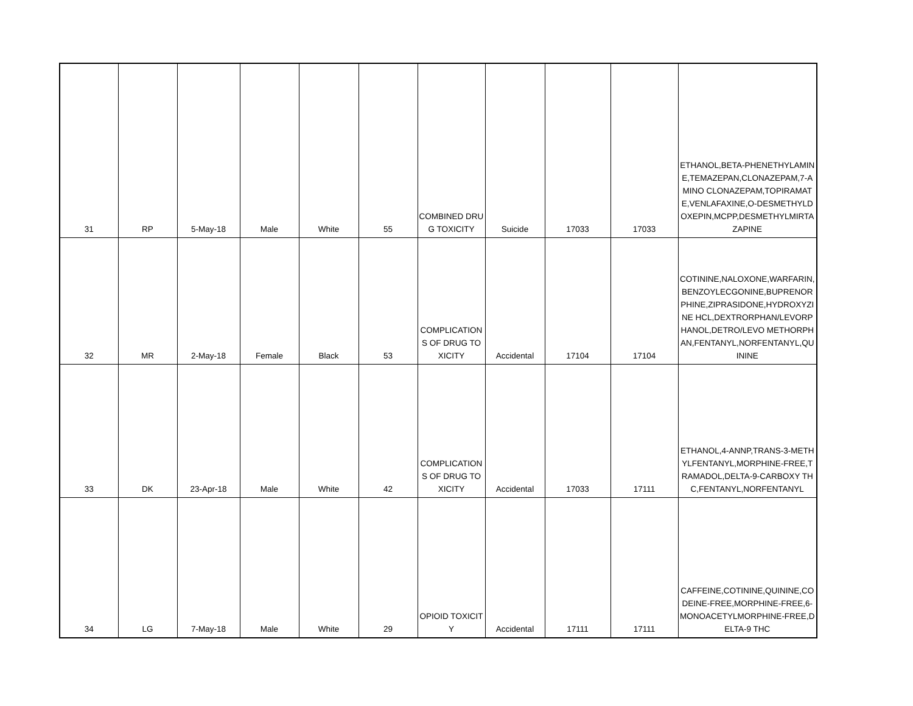| 31 | RP | 5-May-18 | Male | White | 55 | COMBINED DRUG TOXICITY | Suicide | 17033 | 17033 | ETHANOL,BETA-PHENETHYLAMINE,TEMAZEPAN,CLONAZEPAM,7-AMINO CLONAZEPAM,TOPIRAMATE,VENLAFAXINE,O-DESMETHYLDOXEPIN,MCPP,DESMETHYLMIRTAZAPINE |
| 32 | MR | 2-May-18 | Female | Black | 53 | COMPLICATIONS OF DRUG TOXICITY | Accidental | 17104 | 17104 | COTININE,NALOXONE,WARFARIN,BENZOYLECGONINE,BUPRENORPHINE,ZIPRASIDONE,HYDROXYZINE HCL,DEXTRORPHAN/LEVORPHANOL,DETRO/LEVO METHORPHAN,FENTANYL,NORFENTANYL,QUININE |
| 33 | DK | 23-Apr-18 | Male | White | 42 | COMPLICATIONS OF DRUG TOXICITY | Accidental | 17033 | 17111 | ETHANOL,4-ANNP,TRANS-3-METHYLFENTANYL,MORPHINE-FREE,TRAMADOL,DELTA-9-CARBOXY THC,FENTANYL,NORFENTANYL |
| 34 | LG | 7-May-18 | Male | White | 29 | OPIOID TOXICITY | Accidental | 17111 | 17111 | CAFFEINE,COTININE,QUININE,CODEINE-FREE,MORPHINE-FREE,6-MONOACETYLMORPHINE-FREE,DELTA-9 THC |